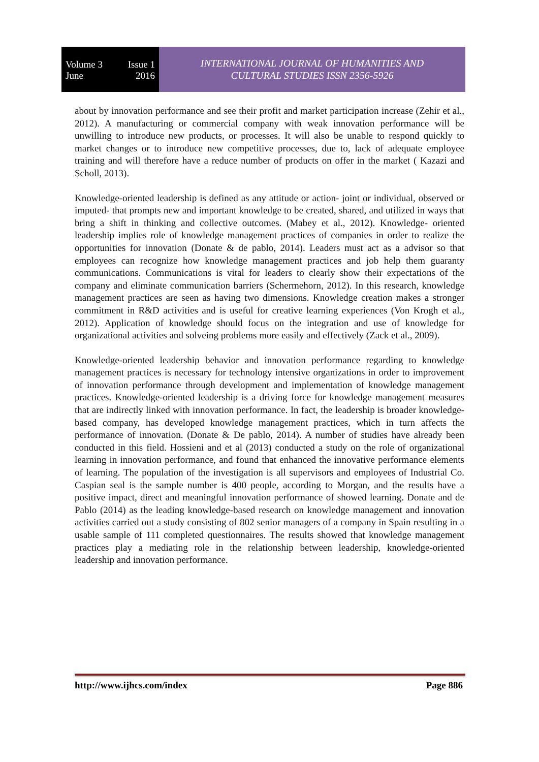Volume 3 Issue 1
June 2016
INTERNATIONAL JOURNAL OF HUMANITIES AND
CULTURAL STUDIES ISSN 2356-5926
about by innovation performance and see their profit and market participation increase (Zehir et al., 2012). A manufacturing or commercial company with weak innovation performance will be unwilling to introduce new products, or processes. It will also be unable to respond quickly to market changes or to introduce new competitive processes, due to, lack of adequate employee training and will therefore have a reduce number of products on offer in the market ( Kazazi and Scholl, 2013).
Knowledge-oriented leadership is defined as any attitude or action- joint or individual, observed or imputed- that prompts new and important knowledge to be created, shared, and utilized in ways that bring a shift in thinking and collective outcomes. (Mabey et al., 2012). Knowledge- oriented leadership implies role of knowledge management practices of companies in order to realize the opportunities for innovation (Donate & de pablo, 2014). Leaders must act as a advisor so that employees can recognize how knowledge management practices and job help them guaranty communications. Communications is vital for leaders to clearly show their expectations of the company and eliminate communication barriers (Schermehorn, 2012). In this research, knowledge management practices are seen as having two dimensions. Knowledge creation makes a stronger commitment in R&D activities and is useful for creative learning experiences (Von Krogh et al., 2012). Application of knowledge should focus on the integration and use of knowledge for organizational activities and solveing problems more easily and effectively (Zack et al., 2009).
Knowledge-oriented leadership behavior and innovation performance regarding to knowledge management practices is necessary for technology intensive organizations in order to improvement of innovation performance through development and implementation of knowledge management practices. Knowledge-oriented leadership is a driving force for knowledge management measures that are indirectly linked with innovation performance. In fact, the leadership is broader knowledge-based company, has developed knowledge management practices, which in turn affects the performance of innovation. (Donate & De pablo, 2014). A number of studies have already been conducted in this field. Hossieni and et al (2013) conducted a study on the role of organizational learning in innovation performance, and found that enhanced the innovative performance elements of learning. The population of the investigation is all supervisors and employees of Industrial Co. Caspian seal is the sample number is 400 people, according to Morgan, and the results have a positive impact, direct and meaningful innovation performance of showed learning. Donate and de Pablo (2014) as the leading knowledge-based research on knowledge management and innovation activities carried out a study consisting of 802 senior managers of a company in Spain resulting in a usable sample of 111 completed questionnaires. The results showed that knowledge management practices play a mediating role in the relationship between leadership, knowledge-oriented leadership and innovation performance.
http://www.ijhcs.com/index Page 886